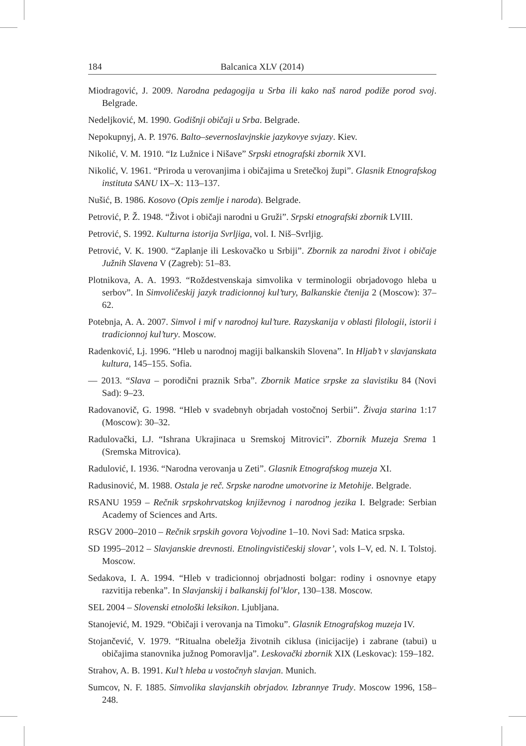184 Balcanica XLV (2014)
Miodragović, J. 2009. Narodna pedagogija u Srba ili kako naš narod podiže porod svoj. Belgrade.
Nedeljković, M. 1990. Godišnji običaji u Srba. Belgrade.
Nepokupnyj, A. P. 1976. Balto–severnoslavjnskie jazykovye svjazy. Kiev.
Nikolić, V. M. 1910. “Iz Lužnice i Nišave” Srpski etnografski zbornik XVI.
Nikolić, V. 1961. “Priroda u verovanjima i običajima u Sretečkoj župi”. Glasnik Etnografskog instituta SANU IX–X: 113–137.
Nušić, B. 1986. Kosovo (Opis zemlje i naroda). Belgrade.
Petrović, P. Ž. 1948. “Život i običaji narodni u Gruži”. Srpski etnografski zbornik LVIII.
Petrović, S. 1992. Kulturna istorija Svrljiga, vol. I. Niš–Svrljig.
Petrović, V. K. 1900. “Zaplanje ili Leskovačko u Srbiji”. Zbornik za narodni život i običaje Južnih Slavena V (Zagreb): 51–83.
Plotnikova, A. A. 1993. “Roždestvenskaja simvolika v terminologii obrjadovogo hleba u serbov”. In Simvoličeskij jazyk tradicionnoj kul’tury, Balkanskie čtenija 2 (Moscow): 37–62.
Potebnja, A. A. 2007. Simvol i mif v narodnoj kul’ture. Razyskanija v oblasti filologii, istorii i tradicionnoj kul’tury. Moscow.
Radenković, Lj. 1996. “Hleb u narodnoj magiji balkanskih Slovena”. In Hljab’t v slavjanskata kultura, 145–155. Sofia.
— 2013. “Slava – porodični praznik Srba”. Zbornik Matice srpske za slavistiku 84 (Novi Sad): 9–23.
Radovanovič, G. 1998. “Hleb v svadebnyh obrjadah vostočnoj Serbii”. Živaja starina 1:17 (Moscow): 30–32.
Radulovački, LJ. “Ishrana Ukrajinaca u Sremskoj Mitrovici”. Zbornik Muzeja Srema 1 (Sremska Mitrovica).
Radulović, I. 1936. “Narodna verovanja u Zeti”. Glasnik Etnografskog muzeja XI.
Radusinović, M. 1988. Ostala je reč. Srpske narodne umotvorine iz Metohije. Belgrade.
RSANU 1959 – Rečnik srpskohrvatskog književnog i narodnog jezika I. Belgrade: Serbian Academy of Sciences and Arts.
RSGV 2000–2010 – Rečnik srpskih govora Vojvodine 1–10. Novi Sad: Matica srpska.
SD 1995–2012 – Slavjanskie drevnosti. Etnolingvističeskij slovar’, vols I–V, ed. N. I. Tolstoj. Moscow.
Sedakova, I. A. 1994. “Hleb v tradicionnoj obrjadnosti bolgar: rodiny i osnovnye etapy razvitija rebenka”. In Slavjanskij i balkanskij fol’klor, 130–138. Moscow.
SEL 2004 – Slovenski etnološki leksikon. Ljubljana.
Stanojević, M. 1929. “Običaji i verovanja na Timoku”. Glasnik Etnografskog muzeja IV.
Stojančević, V. 1979. “Ritualna obeležja životnih ciklusa (inicijacije) i zabrane (tabui) u običajima stanovnika južnog Pomoravlja”. Leskovački zbornik XIX (Leskovac): 159–182.
Strahov, A. B. 1991. Kul’t hleba u vostočnyh slavjan. Munich.
Sumcov, N. F. 1885. Simvolika slavjanskih obrjadov. Izbrannye Trudy. Moscow 1996, 158–248.